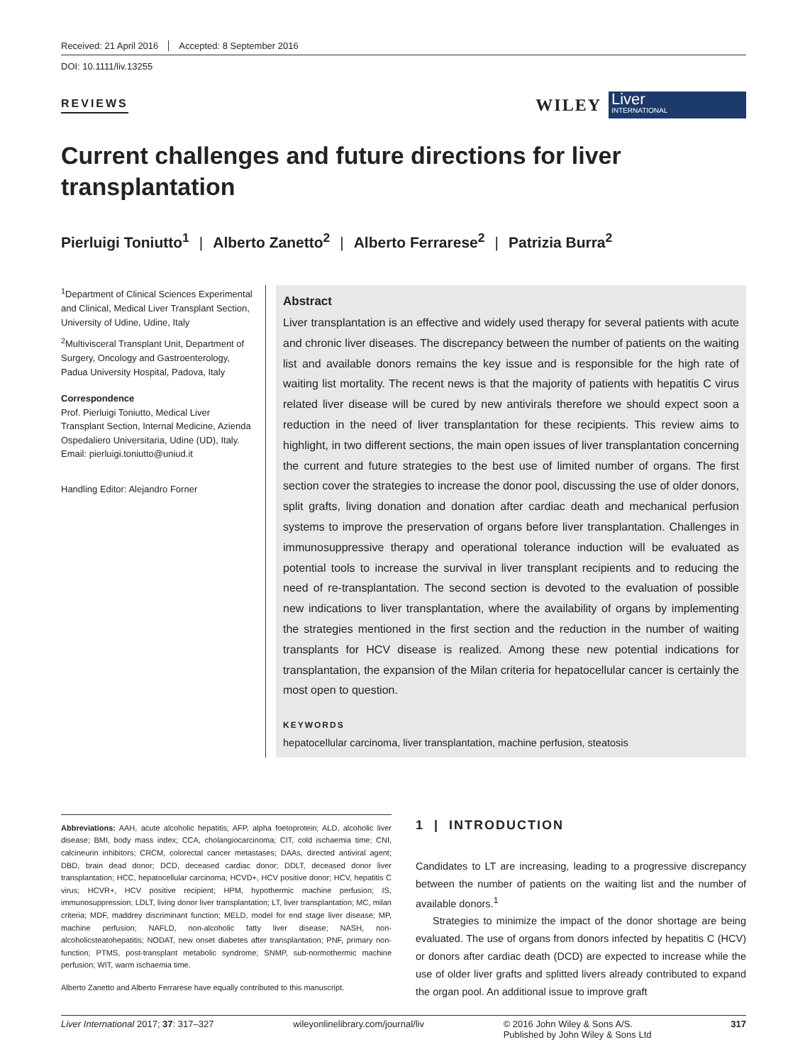Received: 21 April 2016 Accepted: 8 September 2016
DOI: 10.1111/liv.13255
REVIEWS
WILEY
Liver
INTERNATIONAL
Current challenges and future directions for liver transplantation
Pierluigi Toniutto<sup>1</sup> | Alberto Zanetto<sup>2</sup> | Alberto Ferrarese<sup>2</sup> | Patrizia Burra<sup>2</sup>
<sup>1</sup> Department of Clinical Sciences Experimental and Clinical, Medical Liver Transplant Section, University of Udine, Udine, Italy
<sup>2</sup> Multivisceral Transplant Unit, Department of Surgery, Oncology and Gastroenterology, Padua University Hospital, Padova, Italy
Correspondence
Prof. Pierluigi Toniutto, Medical Liver Transplant Section, Internal Medicine, Azienda Ospedaliero Universitaria, Udine (UD), Italy.
Email: pierluigi.toniutto@uniud.it
Handling Editor: Alejandro Forner
Abstract
Liver transplantation is an effective and widely used therapy for several patients with acute and chronic liver diseases. The discrepancy between the number of patients on the waiting list and available donors remains the key issue and is responsible for the high rate of waiting list mortality. The recent news is that the majority of patients with hepatitis C virus related liver disease will be cured by new antivirals therefore we should expect soon a reduction in the need of liver transplantation for these recipients. This review aims to highlight, in two different sections, the main open issues of liver transplantation concerning the current and future strategies to the best use of limited number of organs. The first section cover the strategies to increase the donor pool, discussing the use of older donors, split grafts, living donation and donation after cardiac death and mechanical perfusion systems to improve the preservation of organs before liver transplantation. Challenges in immunosuppressive therapy and operational tolerance induction will be evaluated as potential tools to increase the survival in liver transplant recipients and to reducing the need of re-transplantation. The second section is devoted to the evaluation of possible new indications to liver transplantation, where the availability of organs by implementing the strategies mentioned in the first section and the reduction in the number of waiting transplants for HCV disease is realized. Among these new potential indications for transplantation, the expansion of the Milan criteria for hepatocellular cancer is certainly the most open to question.
KEYWORDS
hepatocellular carcinoma, liver transplantation, machine perfusion, steatosis
Abbreviations: AAH, acute alcoholic hepatitis; AFP, alpha foetoprotein; ALD, alcoholic liver disease; BMI, body mass index; CCA, cholangiocarcinoma; CIT, cold ischaemia time; CNI, calcineurin inhibitors; CRCM, colorectal cancer metastases; DAAs, directed antiviral agent; DBD, brain dead donor; DCD, deceased cardiac donor; DDLT, deceased donor liver transplantation; HCC, hepatocellular carcinoma; HCVD+, HCV positive donor; HCV, hepatitis C virus; HCVR+, HCV positive recipient; HPM, hypothermic machine perfusion; IS, immunosuppression; LDLT, living donor liver transplantation; LT, liver transplantation; MC, milan criteria; MDF, maddrey discriminant function; MELD, model for end stage liver disease; MP, machine perfusion; NAFLD, non-alcoholic fatty liver disease; NASH, non-alcoholicsteatohepatitis; NODAT, new onset diabetes after transplantation; PNF, primary non-function; PTMS, post-transplant metabolic syndrome; SNMP, sub-normothermic machine perfusion; WIT, warm ischaemia time.
Alberto Zanetto and Alberto Ferrarese have equally contributed to this manuscript.
1 | INTRODUCTION
Candidates to LT are increasing, leading to a progressive discrepancy between the number of patients on the waiting list and the number of available donors.<sup>1</sup>
Strategies to minimize the impact of the donor shortage are being evaluated. The use of organs from donors infected by hepatitis C (HCV) or donors after cardiac death (DCD) are expected to increase while the use of older liver grafts and splitted livers already contributed to expand the organ pool. An additional issue to improve graft
Liver International 2017; 37: 317–327 wileyonlinelibrary.com/journal/liv © 2016 John Wiley & Sons A/S.
Published by John Wiley & Sons Ltd 317